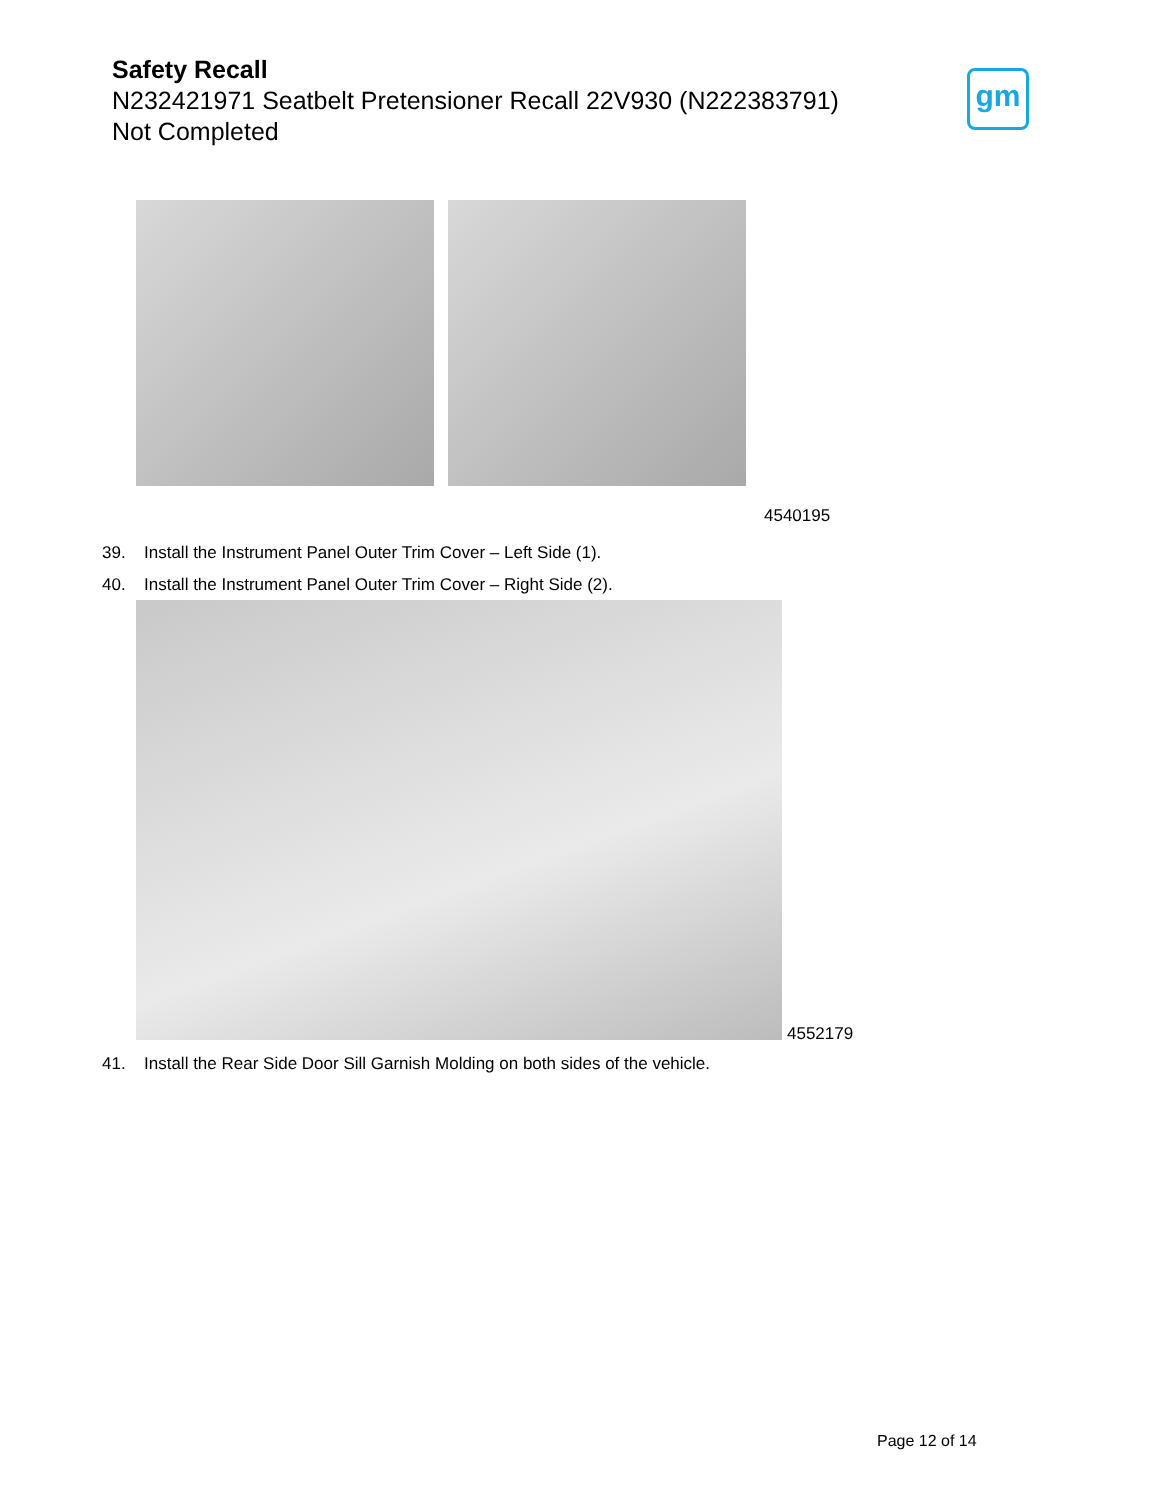Safety Recall
N232421971 Seatbelt Pretensioner Recall 22V930 (N222383791)
Not Completed
gm
4540195
39. Install the Instrument Panel Outer Trim Cover – Left Side (1).
40. Install the Instrument Panel Outer Trim Cover – Right Side (2).
4552179
41. Install the Rear Side Door Sill Garnish Molding on both sides of the vehicle.
Page 12 of 14